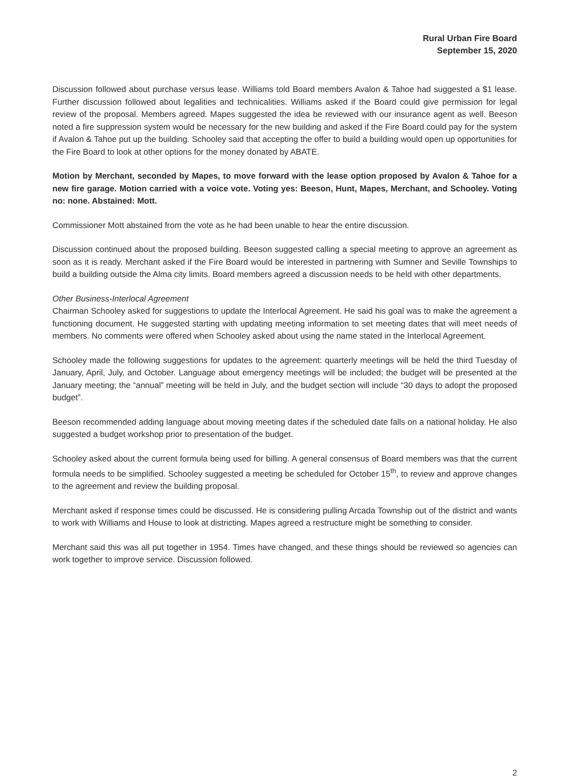Rural Urban Fire Board
September 15, 2020
Discussion followed about purchase versus lease. Williams told Board members Avalon & Tahoe had suggested a $1 lease. Further discussion followed about legalities and technicalities. Williams asked if the Board could give permission for legal review of the proposal. Members agreed. Mapes suggested the idea be reviewed with our insurance agent as well. Beeson noted a fire suppression system would be necessary for the new building and asked if the Fire Board could pay for the system if Avalon & Tahoe put up the building. Schooley said that accepting the offer to build a building would open up opportunities for the Fire Board to look at other options for the money donated by ABATE.
Motion by Merchant, seconded by Mapes, to move forward with the lease option proposed by Avalon & Tahoe for a new fire garage. Motion carried with a voice vote. Voting yes: Beeson, Hunt, Mapes, Merchant, and Schooley. Voting no: none. Abstained: Mott.
Commissioner Mott abstained from the vote as he had been unable to hear the entire discussion.
Discussion continued about the proposed building. Beeson suggested calling a special meeting to approve an agreement as soon as it is ready. Merchant asked if the Fire Board would be interested in partnering with Sumner and Seville Townships to build a building outside the Alma city limits. Board members agreed a discussion needs to be held with other departments.
Other Business-Interlocal Agreement
Chairman Schooley asked for suggestions to update the Interlocal Agreement. He said his goal was to make the agreement a functioning document. He suggested starting with updating meeting information to set meeting dates that will meet needs of members. No comments were offered when Schooley asked about using the name stated in the Interlocal Agreement.
Schooley made the following suggestions for updates to the agreement: quarterly meetings will be held the third Tuesday of January, April, July, and October. Language about emergency meetings will be included; the budget will be presented at the January meeting; the “annual” meeting will be held in July, and the budget section will include “30 days to adopt the proposed budget”.
Beeson recommended adding language about moving meeting dates if the scheduled date falls on a national holiday. He also suggested a budget workshop prior to presentation of the budget.
Schooley asked about the current formula being used for billing. A general consensus of Board members was that the current formula needs to be simplified. Schooley suggested a meeting be scheduled for October 15<sup>th</sup>, to review and approve changes to the agreement and review the building proposal.
Merchant asked if response times could be discussed. He is considering pulling Arcada Township out of the district and wants to work with Williams and House to look at districting. Mapes agreed a restructure might be something to consider.
Merchant said this was all put together in 1954. Times have changed, and these things should be reviewed so agencies can work together to improve service. Discussion followed.
2